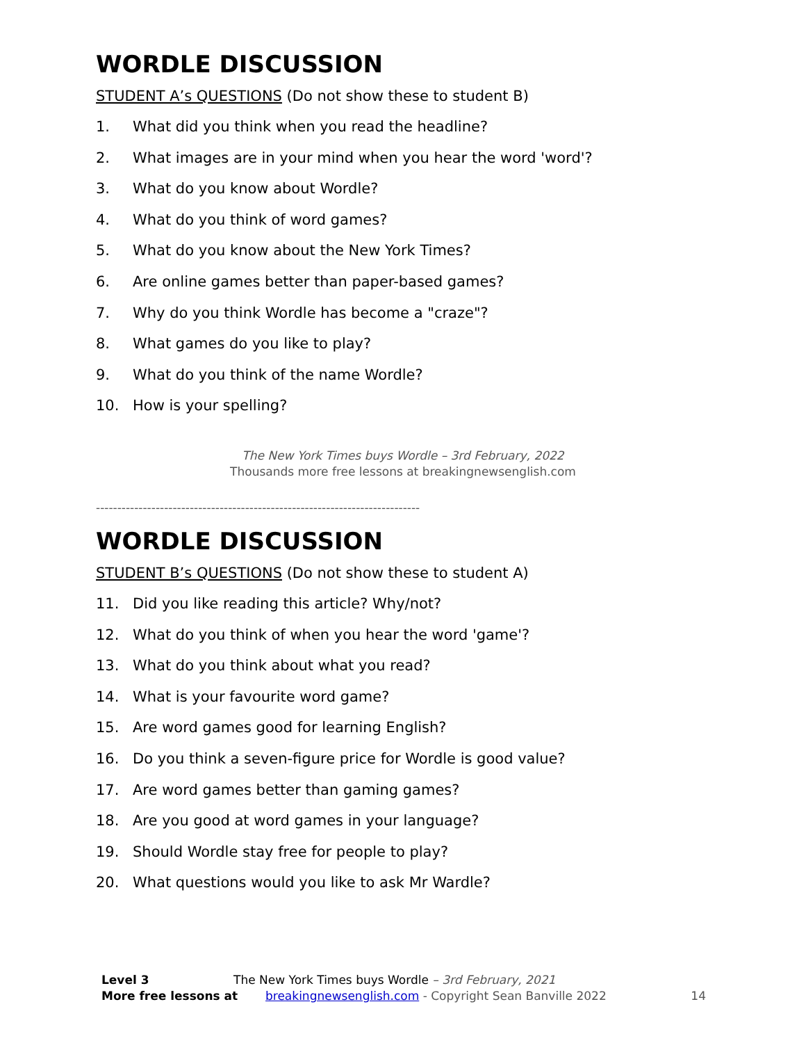WORDLE DISCUSSION
STUDENT A’s QUESTIONS (Do not show these to student B)
1. What did you think when you read the headline?
2. What images are in your mind when you hear the word 'word'?
3. What do you know about Wordle?
4. What do you think of word games?
5. What do you know about the New York Times?
6. Are online games better than paper-based games?
7. Why do you think Wordle has become a "craze"?
8. What games do you like to play?
9. What do you think of the name Wordle?
10. How is your spelling?
The New York Times buys Wordle – 3rd February, 2022
Thousands more free lessons at breakingnewsenglish.com
----------------------------------------------------------------------------
WORDLE DISCUSSION
STUDENT B’s QUESTIONS (Do not show these to student A)
11. Did you like reading this article? Why/not?
12. What do you think of when you hear the word 'game'?
13. What do you think about what you read?
14. What is your favourite word game?
15. Are word games good for learning English?
16. Do you think a seven-figure price for Wordle is good value?
17. Are word games better than gaming games?
18. Are you good at word games in your language?
19. Should Wordle stay free for people to play?
20. What questions would you like to ask Mr Wardle?
Level 3 The New York Times buys Wordle – 3rd February, 2021
More free lessons at breakingnewsenglish.com - Copyright Sean Banville 2022 14